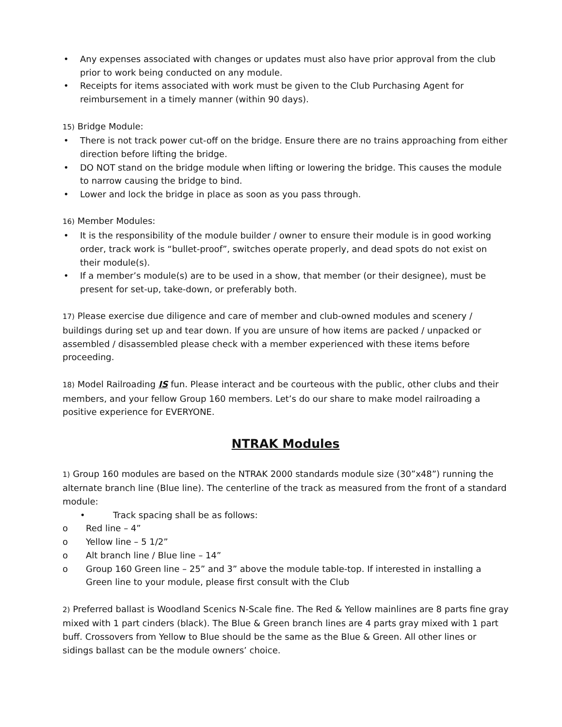• Any expenses associated with changes or updates must also have prior approval from the club prior to work being conducted on any module.
• Receipts for items associated with work must be given to the Club Purchasing Agent for reimbursement in a timely manner (within 90 days).
15) Bridge Module:
• There is not track power cut-off on the bridge. Ensure there are no trains approaching from either direction before lifting the bridge.
• DO NOT stand on the bridge module when lifting or lowering the bridge. This causes the module to narrow causing the bridge to bind.
• Lower and lock the bridge in place as soon as you pass through.
16) Member Modules:
• It is the responsibility of the module builder / owner to ensure their module is in good working order, track work is “bullet-proof”, switches operate properly, and dead spots do not exist on their module(s).
• If a member’s module(s) are to be used in a show, that member (or their designee), must be present for set-up, take-down, or preferably both.
17) Please exercise due diligence and care of member and club-owned modules and scenery / buildings during set up and tear down. If you are unsure of how items are packed / unpacked or assembled / disassembled please check with a member experienced with these items before proceeding.
18) Model Railroading IS fun. Please interact and be courteous with the public, other clubs and their members, and your fellow Group 160 members. Let’s do our share to make model railroading a positive experience for EVERYONE.
NTRAK Modules
1) Group 160 modules are based on the NTRAK 2000 standards module size (30”x48”) running the alternate branch line (Blue line). The centerline of the track as measured from the front of a standard module:
• Track spacing shall be as follows:
o Red line – 4”
o Yellow line – 5 1/2”
o Alt branch line / Blue line – 14”
o Group 160 Green line – 25” and 3” above the module table-top. If interested in installing a Green line to your module, please first consult with the Club
2) Preferred ballast is Woodland Scenics N-Scale fine. The Red & Yellow mainlines are 8 parts fine gray mixed with 1 part cinders (black). The Blue & Green branch lines are 4 parts gray mixed with 1 part buff. Crossovers from Yellow to Blue should be the same as the Blue & Green. All other lines or sidings ballast can be the module owners’ choice.